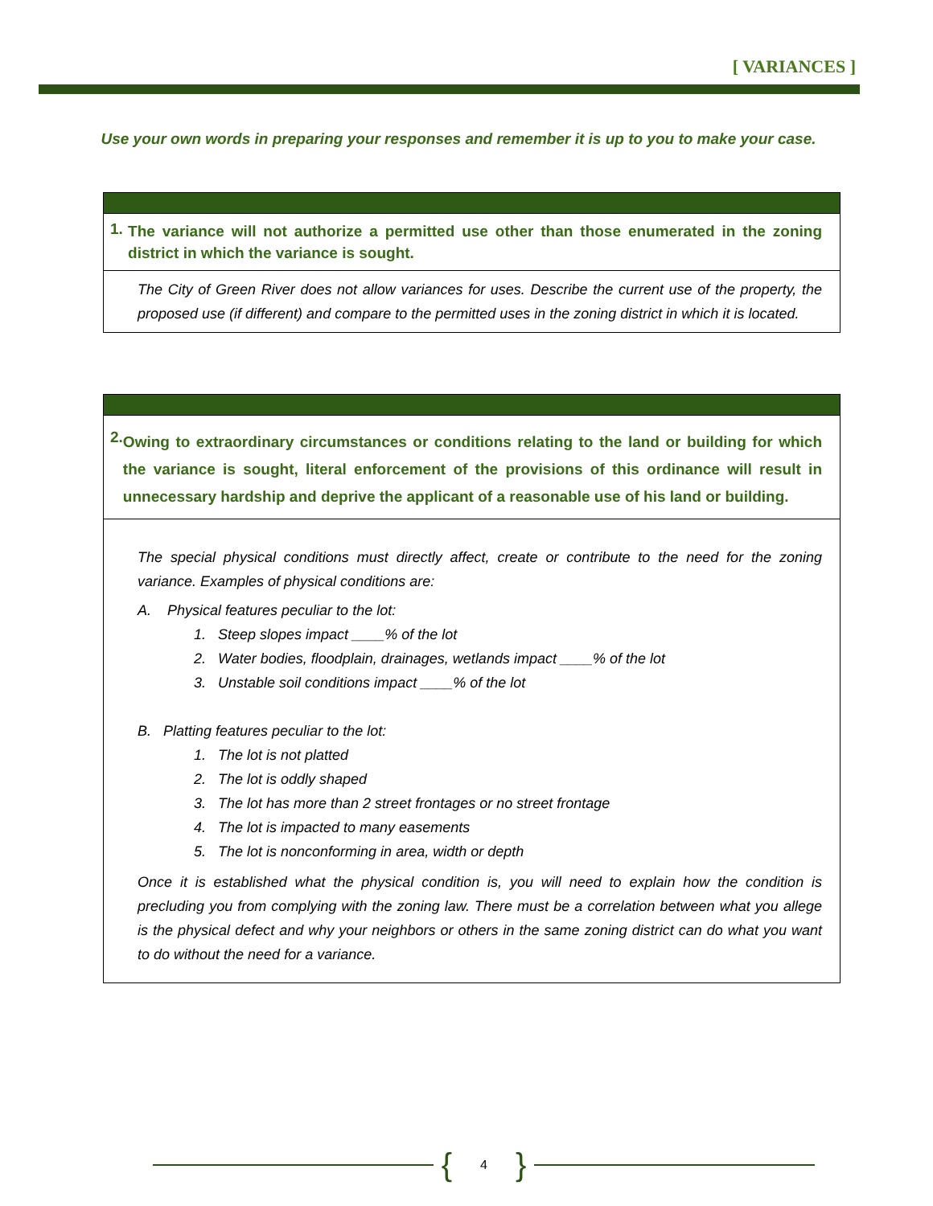[ VARIANCES ]
Use your own words in preparing your responses and remember it is up to you to make your case.
| 1. The variance will not authorize a permitted use other than those enumerated in the zoning district in which the variance is sought. |
| The City of Green River does not allow variances for uses. Describe the current use of the property, the proposed use (if different) and compare to the permitted uses in the zoning district in which it is located. |
| 2. Owing to extraordinary circumstances or conditions relating to the land or building for which the variance is sought, literal enforcement of the provisions of this ordinance will result in unnecessary hardship and deprive the applicant of a reasonable use of his land or building. |
| The special physical conditions must directly affect, create or contribute to the need for the zoning variance. Examples of physical conditions are: A. Physical features peculiar to the lot: 1. Steep slopes impact ____% of the lot 2. Water bodies, floodplain, drainages, wetlands impact ____% of the lot 3. Unstable soil conditions impact ____% of the lot B. Platting features peculiar to the lot: 1. The lot is not platted 2. The lot is oddly shaped 3. The lot has more than 2 street frontages or no street frontage 4. The lot is impacted to many easements 5. The lot is nonconforming in area, width or depth Once it is established what the physical condition is, you will need to explain how the condition is precluding you from complying with the zoning law. There must be a correlation between what you allege is the physical defect and why your neighbors or others in the same zoning district can do what you want to do without the need for a variance. |
{ 4 }